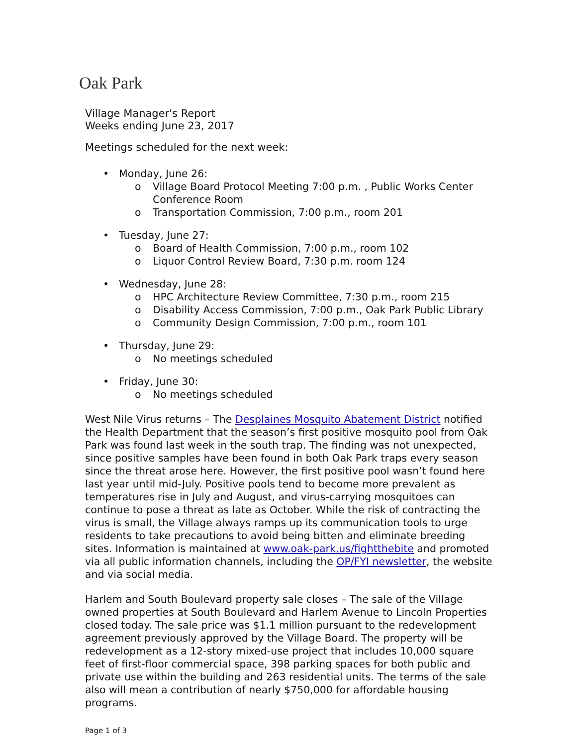Oak Park
Village Manager's Report
Weeks ending June 23, 2017
Meetings scheduled for the next week:
• Monday, June 26:
o Village Board Protocol Meeting 7:00 p.m. , Public Works Center Conference Room
o Transportation Commission, 7:00 p.m., room 201
• Tuesday, June 27:
o Board of Health Commission, 7:00 p.m., room 102
o Liquor Control Review Board, 7:30 p.m. room 124
• Wednesday, June 28:
o HPC Architecture Review Committee, 7:30 p.m., room 215
o Disability Access Commission, 7:00 p.m., Oak Park Public Library
o Community Design Commission, 7:00 p.m., room 101
• Thursday, June 29:
o No meetings scheduled
• Friday, June 30:
o No meetings scheduled
West Nile Virus returns – The Desplaines Mosquito Abatement District notified the Health Department that the season’s first positive mosquito pool from Oak Park was found last week in the south trap. The finding was not unexpected, since positive samples have been found in both Oak Park traps every season since the threat arose here. However, the first positive pool wasn’t found here last year until mid-July. Positive pools tend to become more prevalent as temperatures rise in July and August, and virus-carrying mosquitoes can continue to pose a threat as late as October. While the risk of contracting the virus is small, the Village always ramps up its communication tools to urge residents to take precautions to avoid being bitten and eliminate breeding sites. Information is maintained at www.oak-park.us/fightthebite and promoted via all public information channels, including the OP/FYI newsletter, the website and via social media.
Harlem and South Boulevard property sale closes – The sale of the Village owned properties at South Boulevard and Harlem Avenue to Lincoln Properties closed today. The sale price was $1.1 million pursuant to the redevelopment agreement previously approved by the Village Board. The property will be redevelopment as a 12-story mixed-use project that includes 10,000 square feet of first-floor commercial space, 398 parking spaces for both public and private use within the building and 263 residential units. The terms of the sale also will mean a contribution of nearly $750,000 for affordable housing programs.
Page 1 of 3